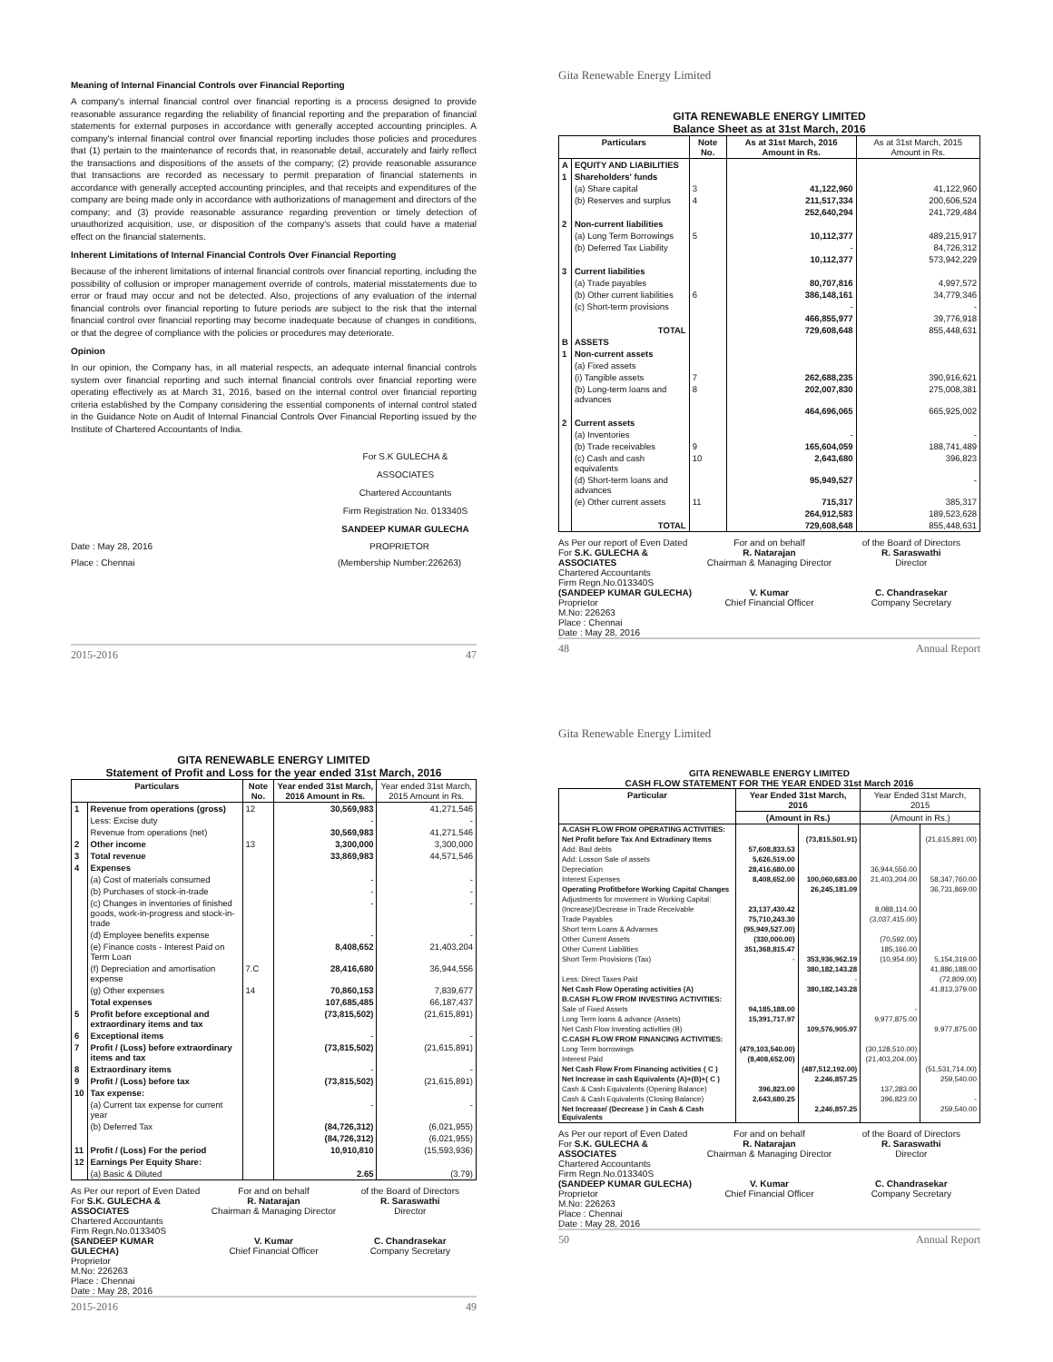Meaning of Internal Financial Controls over Financial Reporting
A company's internal financial control over financial reporting is a process designed to provide reasonable assurance regarding the reliability of financial reporting and the preparation of financial statements for external purposes in accordance with generally accepted accounting principles. A company's internal financial control over financial reporting includes those policies and procedures that (1) pertain to the maintenance of records that, in reasonable detail, accurately and fairly reflect the transactions and dispositions of the assets of the company; (2) provide reasonable assurance that transactions are recorded as necessary to permit preparation of financial statements in accordance with generally accepted accounting principles, and that receipts and expenditures of the company are being made only in accordance with authorizations of management and directors of the company; and (3) provide reasonable assurance regarding prevention or timely detection of unauthorized acquisition, use, or disposition of the company's assets that could have a material effect on the financial statements.
Inherent Limitations of Internal Financial Controls Over Financial Reporting
Because of the inherent limitations of internal financial controls over financial reporting, including the possibility of collusion or improper management override of controls, material misstatements due to error or fraud may occur and not be detected. Also, projections of any evaluation of the internal financial controls over financial reporting to future periods are subject to the risk that the internal financial control over financial reporting may become inadequate because of changes in conditions, or that the degree of compliance with the policies or procedures may deteriorate.
Opinion
In our opinion, the Company has, in all material respects, an adequate internal financial controls system over financial reporting and such internal financial controls over financial reporting were operating effectively as at March 31, 2016, based on the internal control over financial reporting criteria established by the Company considering the essential components of internal control stated in the Guidance Note on Audit of Internal Financial Controls Over Financial Reporting issued by the Institute of Chartered Accountants of India.
For S.K GULECHA & ASSOCIATES
Chartered Accountants
Firm Registration No. 013340S
SANDEEP KUMAR GULECHA
Date : May 28, 2016
Place : Chennai
PROPRIETOR
(Membership Number:226263)
2015-2016 47
Gita Renewable Energy Limited
GITA RENEWABLE ENERGY LIMITED
Balance Sheet as at 31st March, 2016
| Particulars | | Note No. | As at 31st March, 2016 Amount in Rs. | As at 31st March, 2015 Amount in Rs. |
| --- | --- | --- | --- | --- |
| A | EQUITY AND LIABILITIES | | | |
| 1 | Shareholders' funds | | | |
| | (a) Share capital | 3 | 41,122,960 | 41,122,960 |
| | (b) Reserves and surplus | 4 | 211,517,334 | 200,606,524 |
| | | | 252,640,294 | 241,729,484 |
| 2 | Non-current liabilities | | | |
| | (a) Long Term Borrowings | 5 | 10,112,377 | 489,215,917 |
| | (b) Deferred Tax Liability | | - | 84,726,312 |
| | | | 10,112,377 | 573,942,229 |
| 3 | Current liabilities | | | |
| | (a) Trade payables | | 80,707,816 | 4,997,572 |
| | (b) Other current liabilities | 6 | 386,148,161 | 34,779,346 |
| | (c) Short-term provisions | | - | - |
| | | | 466,855,977 | 39,776,918 |
| | TOTAL | | 729,608,648 | 855,448,631 |
| B | ASSETS | | | |
| 1 | Non-current assets | | | |
| | (a) Fixed assets | | | |
| | (i) Tangible assets | 7 | 262,688,235 | 390,916,621 |
| | (b) Long-term loans and advances | 8 | 202,007,830 | 275,008,381 |
| | | | 464,696,065 | 665,925,002 |
| 2 | Current assets | | | |
| | (a) Inventories | | - | - |
| | (b) Trade receivables | 9 | 165,604,059 | 188,741,489 |
| | (c) Cash and cash equivalents | 10 | 2,643,680 | 396,823 |
| | (d) Short-term loans and advances | | 95,949,527 | - |
| | (e) Other current assets | 11 | 715,317 | 385,317 |
| | | | 264,912,583 | 189,523,628 |
| | TOTAL | | 729,608,648 | 855,448,631 |
As Per our report of Even Dated
For S.K. GULECHA & ASSOCIATES
Chartered Accountants
Firm Regn.No.013340S
For and on behalf
R. Natarajan
Chairman & Managing Director
of the Board of Directors
R. Saraswathi
Director
(SANDEEP KUMAR GULECHA)
Proprietor
M.No: 226263
Place : Chennai
Date : May 28, 2016
V. Kumar
Chief Financial Officer
C. Chandrasekar
Company Secretary
48 Annual Report
GITA RENEWABLE ENERGY LIMITED
Statement of Profit and Loss for the year ended 31st March, 2016
| Particulars | | Note No. | Year ended 31st March, 2016 Amount in Rs. | Year ended 31st March, 2015 Amount in Rs. |
| --- | --- | --- | --- | --- |
| 1 | Revenue from operations (gross) | 12 | 30,569,983 | 41,271,546 |
| | Less: Excise duty | | - | - |
| | Revenue from operations (net) | | 30,569,983 | 41,271,546 |
| 2 | Other income | 13 | 3,300,000 | 3,300,000 |
| 3 | Total revenue | | 33,869,983 | 44,571,546 |
| 4 | Expenses | | | |
| | (a) Cost of materials consumed | | - | - |
| | (b) Purchases of stock-in-trade | | - | - |
| | (c) Changes in inventories of finished goods, work-in-progress and stock-in-trade | | - | - |
| | (d) Employee benefits expense | | - | - |
| | (e) Finance costs - Interest Paid on Term Loan | | 8,408,652 | 21,403,204 |
| | (f) Depreciation and amortisation expense | 7.C | 28,416,680 | 36,944,556 |
| | (g) Other expenses | 14 | 70,860,153 | 7,839,677 |
| | Total expenses | | 107,685,485 | 66,187,437 |
| 5 | Profit before exceptional and extraordinary items and tax | | (73,815,502) | (21,615,891) |
| 6 | Exceptional items | | - | - |
| 7 | Profit / (Loss) before extraordinary items and tax | | (73,815,502) | (21,615,891) |
| 8 | Extraordinary items | | - | - |
| 9 | Profit / (Loss) before tax | | (73,815,502) | (21,615,891) |
| 10 | Tax expense: | | | |
| | (a) Current tax expense for current year | | - | - |
| | (b) Deferred Tax | | (84,726,312) | (6,021,955) |
| | | | (84,726,312) | (6,021,955) |
| 11 | Profit / (Loss) For the period | | 10,910,810 | (15,593,936) |
| 12 | Earnings Per Equity Share: | | | |
| | (a) Basic & Diluted | | 2.65 | (3.79) |
As Per our report of Even Dated
For S.K. GULECHA & ASSOCIATES
Chartered Accountants
Firm Regn.No.013340S
For and on behalf
R. Natarajan
Chairman & Managing Director
of the Board of Directors
R. Saraswathi
Director
(SANDEEP KUMAR GULECHA)
Proprietor
M.No: 226263
Place : Chennai
Date : May 28, 2016
V. Kumar
Chief Financial Officer
C. Chandrasekar
Company Secretary
2015-2016 49
Gita Renewable Energy Limited
GITA RENEWABLE ENERGY LIMITED
CASH FLOW STATEMENT FOR THE YEAR ENDED 31st March 2016
| Particular | Year Ended 31st March, 2016 | | Year Ended 31st March, 2015 | |
| --- | --- | --- | --- | --- |
| | (Amount in Rs.) | | (Amount in Rs.) | |
| A.CASH FLOW FROM OPERATING ACTIVITIES: | | | | |
| Net Profit before Tax And Extradinary Items | | (73,815,501.91) | | (21,615,891.00) |
| Add: Bad debts | 57,608,833.53 | | | |
| Add: Losson Sale of assets | 5,626,519.00 | | | |
| Depreciation | 28,416,680.00 | | 36,944,556.00 | |
| Interest Expenses | 8,408,652.00 | 100,060,683.00 | 21,403,204.00 | 58,347,760.00 |
| Operating Profitbefore Working Capital Changes | | 26,245,181.09 | | 36,731,869.00 |
| Adjustments for movement in Working Capital: | | | | |
| (Increase)/Decrease in Trade Receivable | 23,137,430.42 | | 8,088,114.00 | |
| Trade Payables | 75,710,243.30 | | (3,037,415.00) | |
| Short term Loans & Advanses | (95,949,527.00) | | | |
| Other Current Assets | (330,000.00) | | (70,592.00) | |
| Other Current Liabilities | 351,368,815.47 | | 185,166.00 | |
| Short Term Provisions (Tax) | - | 353,936,962.19 | (10,954.00) | 5,154,319.00 |
| | | 380,182,143.28 | | 41,886,188.00 |
| Less: Direct Taxes Paid | | - | | (72,809.00) |
| Net Cash Flow Operating activities (A) | | 380,182,143.28 | | 41,813,379.00 |
| B.CASH FLOW FROM INVESTING ACTIVITIES: | | | | |
| Sale of Fixed Assets | 94,185,188.00 | | - | |
| Long Term loans & advance (Assets) | 15,391,717.97 | | 9,977,875.00 | |
| Net Cash Flow Investing activities (B) | | 109,576,905.97 | | 9,977,875.00 |
| C.CASH FLOW FROM FINANCING ACTIVITIES: | | | | |
| Long Term borrowings | (479,103,540.00) | | (30,128,510.00) | |
| Interest Paid | (8,408,652.00) | | (21,403,204.00) | |
| Net Cash Flow From Financing activities ( C ) | | (487,512,192.00) | | (51,531,714.00) |
| Net Increase in cash Equivalents (A)+(B)+( C ) | | 2,246,857.25 | | 259,540.00 |
| Cash & Cash Equivalents (Opening Balance) | 396,823.00 | | 137,283.00 | |
| Cash & Cash Equivalents (Closing Balance) | 2,643,680.25 | | 396,823.00 | - |
| Net Increase/ (Decrease ) in Cash & Cash Equivalents | | 2,246,857.25 | | 259,540.00 |
As Per our report of Even Dated
For S.K. GULECHA & ASSOCIATES
Chartered Accountants
Firm Regn.No.013340S
For and on behalf
R. Natarajan
Chairman & Managing Director
of the Board of Directors
R. Saraswathi
Director
(SANDEEP KUMAR GULECHA)
Proprietor
M.No: 226263
Place : Chennai
Date : May 28, 2016
V. Kumar
Chief Financial Officer
C. Chandrasekar
Company Secretary
50 Annual Report